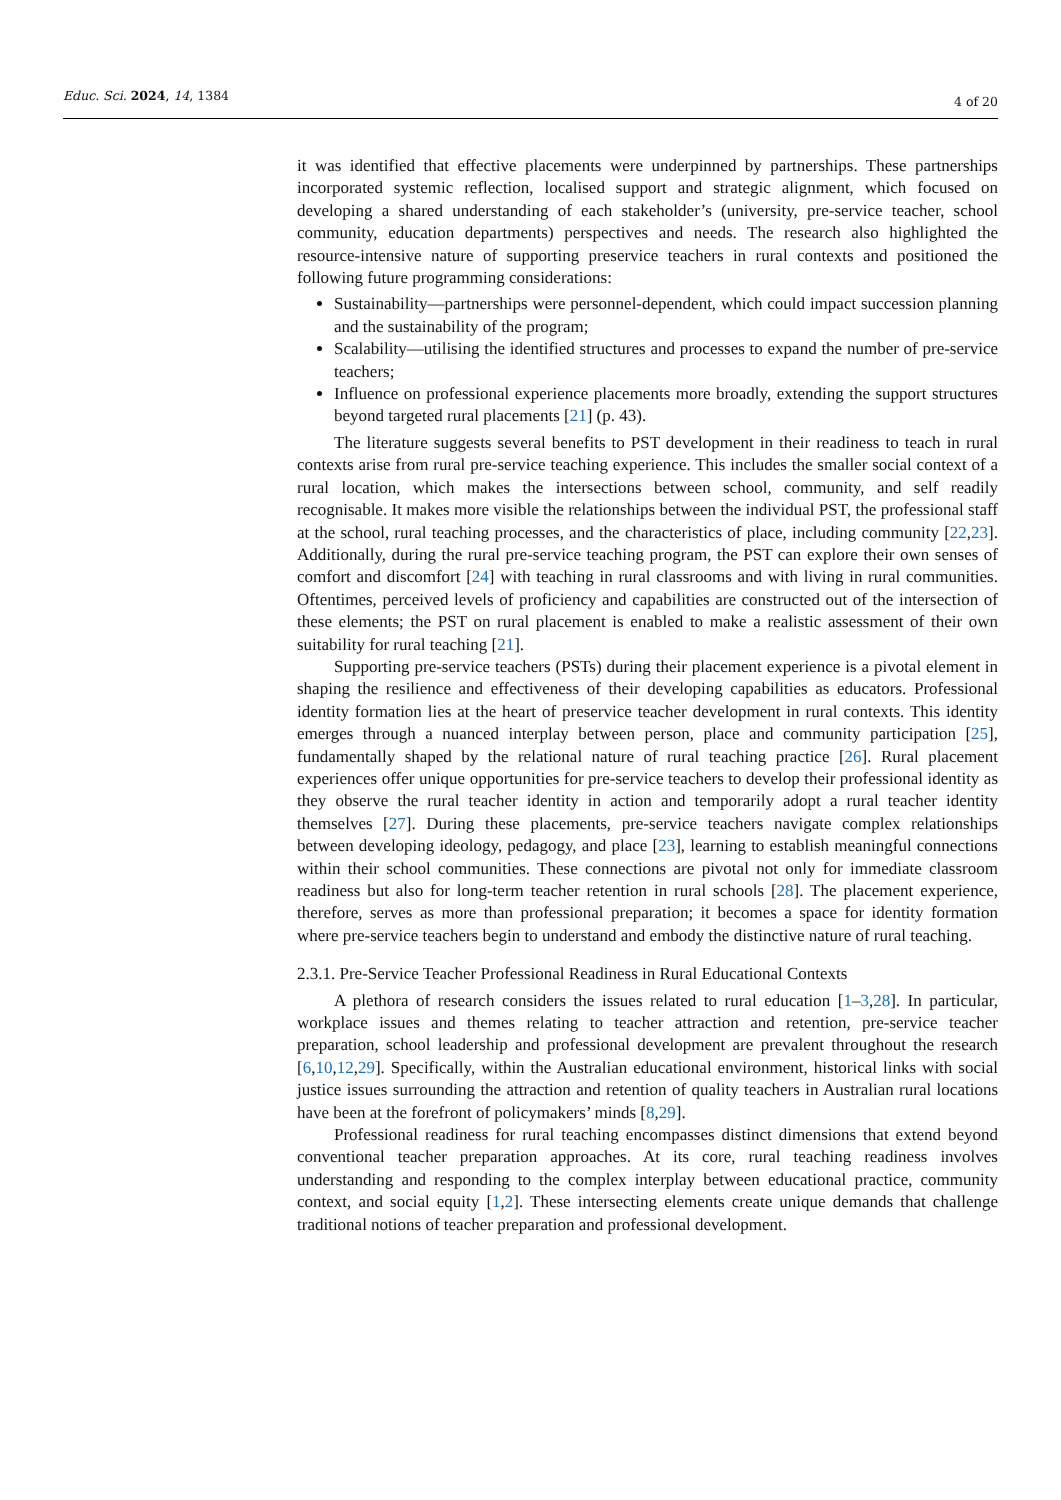Educ. Sci. 2024, 14, 1384 4 of 20
it was identified that effective placements were underpinned by partnerships. These partnerships incorporated systemic reflection, localised support and strategic alignment, which focused on developing a shared understanding of each stakeholder’s (university, pre-service teacher, school community, education departments) perspectives and needs. The research also highlighted the resource-intensive nature of supporting preservice teachers in rural contexts and positioned the following future programming considerations:
Sustainability—partnerships were personnel-dependent, which could impact succession planning and the sustainability of the program;
Scalability—utilising the identified structures and processes to expand the number of pre-service teachers;
Influence on professional experience placements more broadly, extending the support structures beyond targeted rural placements [21] (p. 43).
The literature suggests several benefits to PST development in their readiness to teach in rural contexts arise from rural pre-service teaching experience. This includes the smaller social context of a rural location, which makes the intersections between school, community, and self readily recognisable. It makes more visible the relationships between the individual PST, the professional staff at the school, rural teaching processes, and the characteristics of place, including community [22,23]. Additionally, during the rural pre-service teaching program, the PST can explore their own senses of comfort and discomfort [24] with teaching in rural classrooms and with living in rural communities. Oftentimes, perceived levels of proficiency and capabilities are constructed out of the intersection of these elements; the PST on rural placement is enabled to make a realistic assessment of their own suitability for rural teaching [21].
Supporting pre-service teachers (PSTs) during their placement experience is a pivotal element in shaping the resilience and effectiveness of their developing capabilities as educators. Professional identity formation lies at the heart of preservice teacher development in rural contexts. This identity emerges through a nuanced interplay between person, place and community participation [25], fundamentally shaped by the relational nature of rural teaching practice [26]. Rural placement experiences offer unique opportunities for pre-service teachers to develop their professional identity as they observe the rural teacher identity in action and temporarily adopt a rural teacher identity themselves [27]. During these placements, pre-service teachers navigate complex relationships between developing ideology, pedagogy, and place [23], learning to establish meaningful connections within their school communities. These connections are pivotal not only for immediate classroom readiness but also for long-term teacher retention in rural schools [28]. The placement experience, therefore, serves as more than professional preparation; it becomes a space for identity formation where pre-service teachers begin to understand and embody the distinctive nature of rural teaching.
2.3.1. Pre-Service Teacher Professional Readiness in Rural Educational Contexts
A plethora of research considers the issues related to rural education [1–3,28]. In particular, workplace issues and themes relating to teacher attraction and retention, pre-service teacher preparation, school leadership and professional development are prevalent throughout the research [6,10,12,29]. Specifically, within the Australian educational environment, historical links with social justice issues surrounding the attraction and retention of quality teachers in Australian rural locations have been at the forefront of policymakers’ minds [8,29].
Professional readiness for rural teaching encompasses distinct dimensions that extend beyond conventional teacher preparation approaches. At its core, rural teaching readiness involves understanding and responding to the complex interplay between educational practice, community context, and social equity [1,2]. These intersecting elements create unique demands that challenge traditional notions of teacher preparation and professional development.